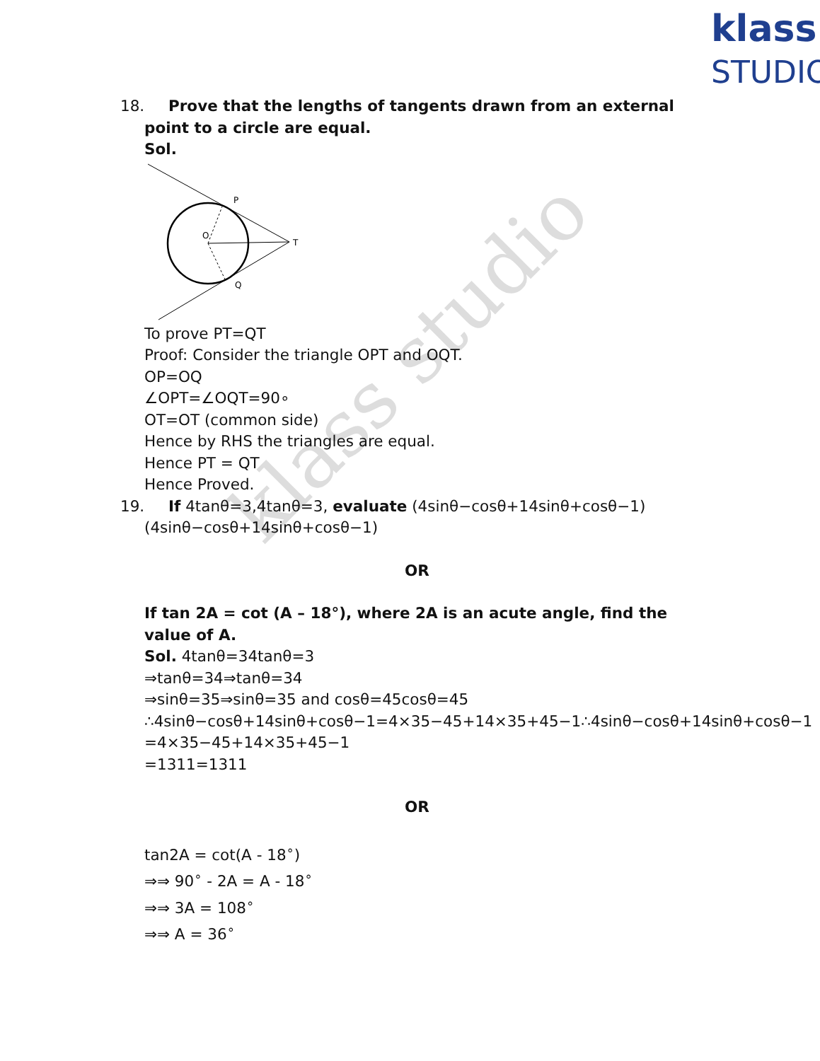klass
STUDIO
klass studio
18. Prove that the lengths of tangents drawn from an external point to a circle are equal.
Sol.
P
O
T
Q
To prove PT=QT
Proof: Consider the triangle OPT and OQT.
OP=OQ
∠OPT=∠OQT=90∘
OT=OT (common side)
Hence by RHS the triangles are equal.
Hence PT = QT
Hence Proved.
19. If 4tanθ=3,4tanθ=3, evaluate (4sinθ−cosθ+14sinθ+cosθ−1)(4sinθ−cosθ+14sinθ+cosθ−1)
OR
If tan 2A = cot (A – 18°), where 2A is an acute angle, find the value of A.
Sol. 4tanθ=34tanθ=3
⇒tanθ=34⇒tanθ=34
⇒sinθ=35⇒sinθ=35 and cosθ=45cosθ=45
∴4sinθ−cosθ+14sinθ+cosθ−1=4×35−45+14×35+45−1∴4sinθ−cosθ+14sinθ+cosθ−1
=4×35−45+14×35+45−1
=1311=1311
OR
tan2A = cot(A - 18<sup>∘</sup>)
⇒⇒ 90<sup>∘</sup> - 2A = A - 18<sup>∘</sup>
⇒⇒ 3A = 108<sup>∘</sup>
⇒⇒ A = 36<sup>∘</sup>